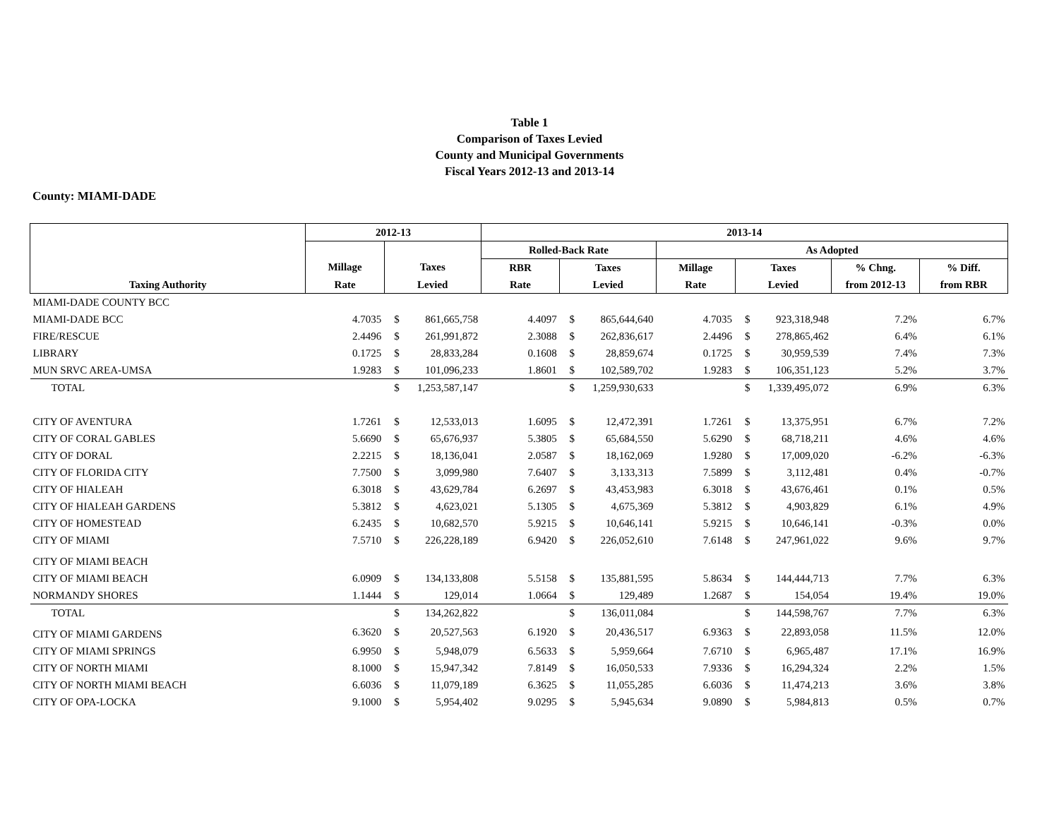Table 1
Comparison of Taxes Levied
County and Municipal Governments
Fiscal Years 2012-13 and 2013-14
County: MIAMI-DADE
| | 2012-13 | | | 2013-14 | | | | | | | |
| --- | --- | --- | --- | --- | --- | --- | --- | --- | --- | --- | --- |
| | | | | Rolled-Back Rate | | | As Adopted | | | | |
| | Millage | Taxes | | RBR | Taxes | | Millage | Taxes | | % Chng. | % Diff. |
| Taxing Authority | Rate | Levied | | Rate | Levied | | Rate | Levied | | from 2012-13 | from RBR |
| MIAMI-DADE COUNTY BCC | | | | | | | | | | | |
| MIAMI-DADE BCC | 4.7035 | $ | 861,665,758 | 4.4097 | $ | 865,644,640 | 4.7035 | $ | 923,318,948 | 7.2% | 6.7% |
| FIRE/RESCUE | 2.4496 | $ | 261,991,872 | 2.3088 | $ | 262,836,617 | 2.4496 | $ | 278,865,462 | 6.4% | 6.1% |
| LIBRARY | 0.1725 | $ | 28,833,284 | 0.1608 | $ | 28,859,674 | 0.1725 | $ | 30,959,539 | 7.4% | 7.3% |
| MUN SRVC AREA-UMSA | 1.9283 | $ | 101,096,233 | 1.8601 | $ | 102,589,702 | 1.9283 | $ | 106,351,123 | 5.2% | 3.7% |
| TOTAL | | $ | 1,253,587,147 | | $ | 1,259,930,633 | | $ | 1,339,495,072 | 6.9% | 6.3% |
| CITY OF AVENTURA | 1.7261 | $ | 12,533,013 | 1.6095 | $ | 12,472,391 | 1.7261 | $ | 13,375,951 | 6.7% | 7.2% |
| CITY OF CORAL GABLES | 5.6690 | $ | 65,676,937 | 5.3805 | $ | 65,684,550 | 5.6290 | $ | 68,718,211 | 4.6% | 4.6% |
| CITY OF DORAL | 2.2215 | $ | 18,136,041 | 2.0587 | $ | 18,162,069 | 1.9280 | $ | 17,009,020 | -6.2% | -6.3% |
| CITY OF FLORIDA CITY | 7.7500 | $ | 3,099,980 | 7.6407 | $ | 3,133,313 | 7.5899 | $ | 3,112,481 | 0.4% | -0.7% |
| CITY OF HIALEAH | 6.3018 | $ | 43,629,784 | 6.2697 | $ | 43,453,983 | 6.3018 | $ | 43,676,461 | 0.1% | 0.5% |
| CITY OF HIALEAH GARDENS | 5.3812 | $ | 4,623,021 | 5.1305 | $ | 4,675,369 | 5.3812 | $ | 4,903,829 | 6.1% | 4.9% |
| CITY OF HOMESTEAD | 6.2435 | $ | 10,682,570 | 5.9215 | $ | 10,646,141 | 5.9215 | $ | 10,646,141 | -0.3% | 0.0% |
| CITY OF MIAMI | 7.5710 | $ | 226,228,189 | 6.9420 | $ | 226,052,610 | 7.6148 | $ | 247,961,022 | 9.6% | 9.7% |
| CITY OF MIAMI BEACH | | | | | | | | | | | |
| CITY OF MIAMI BEACH | 6.0909 | $ | 134,133,808 | 5.5158 | $ | 135,881,595 | 5.8634 | $ | 144,444,713 | 7.7% | 6.3% |
| NORMANDY SHORES | 1.1444 | $ | 129,014 | 1.0664 | $ | 129,489 | 1.2687 | $ | 154,054 | 19.4% | 19.0% |
| TOTAL | | $ | 134,262,822 | | $ | 136,011,084 | | $ | 144,598,767 | 7.7% | 6.3% |
| CITY OF MIAMI GARDENS | 6.3620 | $ | 20,527,563 | 6.1920 | $ | 20,436,517 | 6.9363 | $ | 22,893,058 | 11.5% | 12.0% |
| CITY OF MIAMI SPRINGS | 6.9950 | $ | 5,948,079 | 6.5633 | $ | 5,959,664 | 7.6710 | $ | 6,965,487 | 17.1% | 16.9% |
| CITY OF NORTH MIAMI | 8.1000 | $ | 15,947,342 | 7.8149 | $ | 16,050,533 | 7.9336 | $ | 16,294,324 | 2.2% | 1.5% |
| CITY OF NORTH MIAMI BEACH | 6.6036 | $ | 11,079,189 | 6.3625 | $ | 11,055,285 | 6.6036 | $ | 11,474,213 | 3.6% | 3.8% |
| CITY OF OPA-LOCKA | 9.1000 | $ | 5,954,402 | 9.0295 | $ | 5,945,634 | 9.0890 | $ | 5,984,813 | 0.5% | 0.7% |